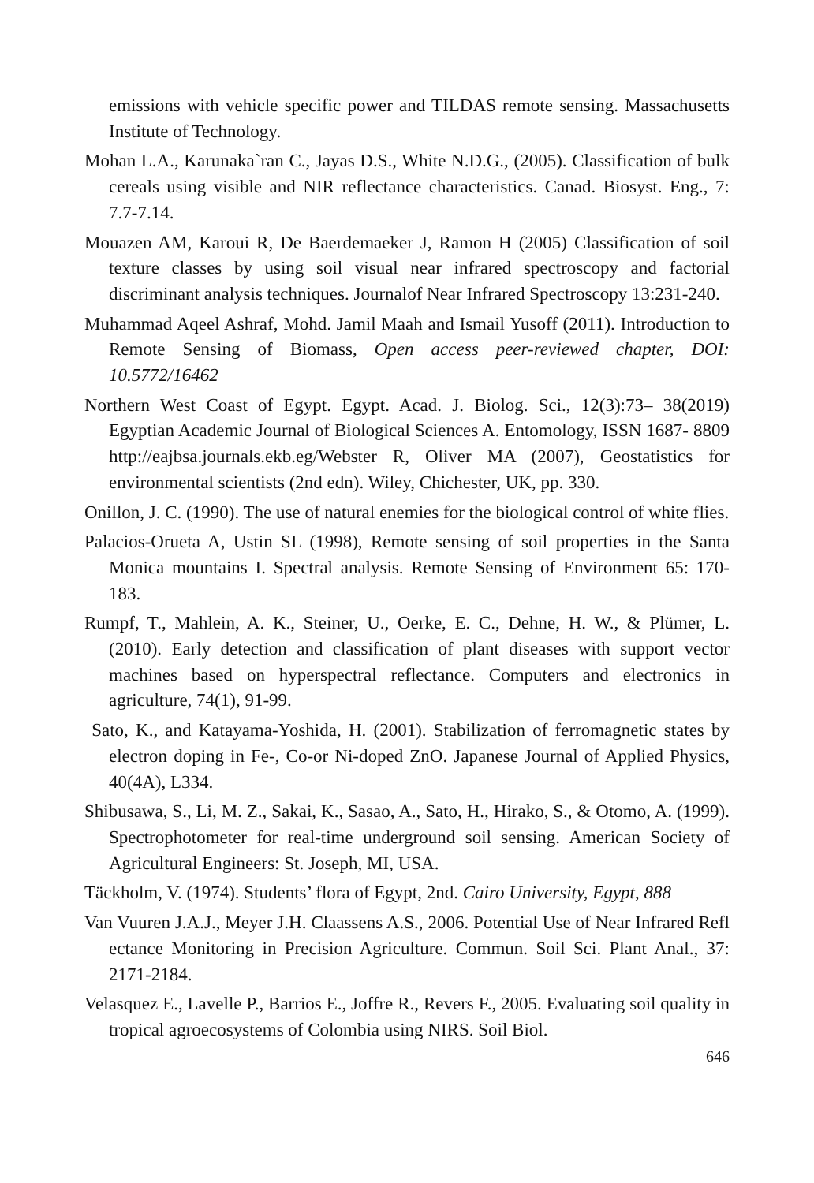emissions with vehicle specific power and TILDAS remote sensing. Massachusetts Institute of Technology.
Mohan L.A., Karunaka`ran C., Jayas D.S., White N.D.G., (2005). Classification of bulk cereals using visible and NIR reflectance characteristics. Canad. Biosyst. Eng., 7: 7.7-7.14.
Mouazen AM, Karoui R, De Baerdemaeker J, Ramon H (2005) Classification of soil texture classes by using soil visual near infrared spectroscopy and factorial discriminant analysis techniques. Journalof Near Infrared Spectroscopy 13:231-240.
Muhammad Aqeel Ashraf, Mohd. Jamil Maah and Ismail Yusoff (2011). Introduction to Remote Sensing of Biomass, Open access peer-reviewed chapter, DOI: 10.5772/16462
Northern West Coast of Egypt. Egypt. Acad. J. Biolog. Sci., 12(3):73– 38(2019) Egyptian Academic Journal of Biological Sciences A. Entomology, ISSN 1687- 8809 http://eajbsa.journals.ekb.eg/Webster R, Oliver MA (2007), Geostatistics for environmental scientists (2nd edn). Wiley, Chichester, UK, pp. 330.
Onillon, J. C. (1990). The use of natural enemies for the biological control of white flies.
Palacios-Orueta A, Ustin SL (1998), Remote sensing of soil properties in the Santa Monica mountains I. Spectral analysis. Remote Sensing of Environment 65: 170-183.
Rumpf, T., Mahlein, A. K., Steiner, U., Oerke, E. C., Dehne, H. W., & Plümer, L. (2010). Early detection and classification of plant diseases with support vector machines based on hyperspectral reflectance. Computers and electronics in agriculture, 74(1), 91-99.
Sato, K., and Katayama-Yoshida, H. (2001). Stabilization of ferromagnetic states by electron doping in Fe-, Co-or Ni-doped ZnO. Japanese Journal of Applied Physics, 40(4A), L334.
Shibusawa, S., Li, M. Z., Sakai, K., Sasao, A., Sato, H., Hirako, S., & Otomo, A. (1999). Spectrophotometer for real-time underground soil sensing. American Society of Agricultural Engineers: St. Joseph, MI, USA.
Täckholm, V. (1974). Students’ flora of Egypt, 2nd. Cairo University, Egypt, 888
Van Vuuren J.A.J., Meyer J.H. Claassens A.S., 2006. Potential Use of Near Infrared Refl ectance Monitoring in Precision Agriculture. Commun. Soil Sci. Plant Anal., 37: 2171-2184.
Velasquez E., Lavelle P., Barrios E., Joffre R., Revers F., 2005. Evaluating soil quality in tropical agroecosystems of Colombia using NIRS. Soil Biol.
646